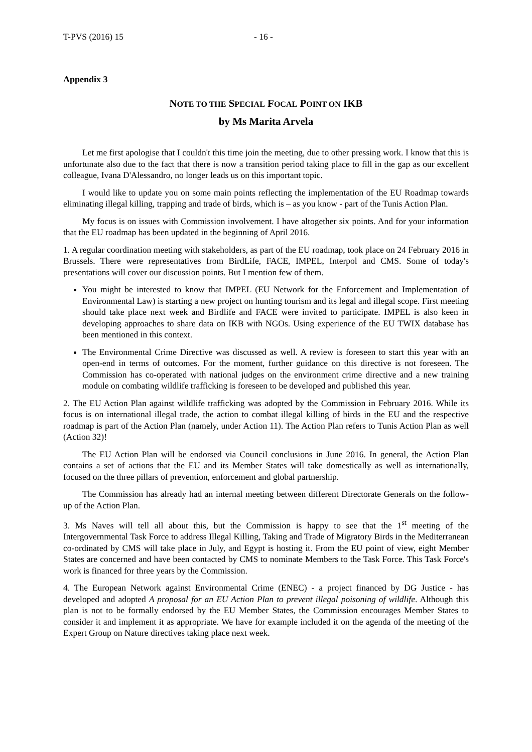T-PVS (2016) 15 - 16 -
Appendix 3
NOTE TO THE SPECIAL FOCAL POINT ON IKB
by Ms Marita Arvela
Let me first apologise that I couldn't this time join the meeting, due to other pressing work. I know that this is unfortunate also due to the fact that there is now a transition period taking place to fill in the gap as our excellent colleague, Ivana D'Alessandro, no longer leads us on this important topic.
I would like to update you on some main points reflecting the implementation of the EU Roadmap towards eliminating illegal killing, trapping and trade of birds, which is – as you know - part of the Tunis Action Plan.
My focus is on issues with Commission involvement. I have altogether six points. And for your information that the EU roadmap has been updated in the beginning of April 2016.
1. A regular coordination meeting with stakeholders, as part of the EU roadmap, took place on 24 February 2016 in Brussels. There were representatives from BirdLife, FACE, IMPEL, Interpol and CMS. Some of today's presentations will cover our discussion points. But I mention few of them.
You might be interested to know that IMPEL (EU Network for the Enforcement and Implementation of Environmental Law) is starting a new project on hunting tourism and its legal and illegal scope. First meeting should take place next week and Birdlife and FACE were invited to participate. IMPEL is also keen in developing approaches to share data on IKB with NGOs. Using experience of the EU TWIX database has been mentioned in this context.
The Environmental Crime Directive was discussed as well. A review is foreseen to start this year with an open-end in terms of outcomes. For the moment, further guidance on this directive is not foreseen. The Commission has co-operated with national judges on the environment crime directive and a new training module on combating wildlife trafficking is foreseen to be developed and published this year.
2. The EU Action Plan against wildlife trafficking was adopted by the Commission in February 2016. While its focus is on international illegal trade, the action to combat illegal killing of birds in the EU and the respective roadmap is part of the Action Plan (namely, under Action 11). The Action Plan refers to Tunis Action Plan as well (Action 32)!
The EU Action Plan will be endorsed via Council conclusions in June 2016. In general, the Action Plan contains a set of actions that the EU and its Member States will take domestically as well as internationally, focused on the three pillars of prevention, enforcement and global partnership.
The Commission has already had an internal meeting between different Directorate Generals on the follow-up of the Action Plan.
3. Ms Naves will tell all about this, but the Commission is happy to see that the 1<sup>st</sup> meeting of the Intergovernmental Task Force to address Illegal Killing, Taking and Trade of Migratory Birds in the Mediterranean co-ordinated by CMS will take place in July, and Egypt is hosting it. From the EU point of view, eight Member States are concerned and have been contacted by CMS to nominate Members to the Task Force. This Task Force's work is financed for three years by the Commission.
4. The European Network against Environmental Crime (ENEC) - a project financed by DG Justice - has developed and adopted A proposal for an EU Action Plan to prevent illegal poisoning of wildlife. Although this plan is not to be formally endorsed by the EU Member States, the Commission encourages Member States to consider it and implement it as appropriate. We have for example included it on the agenda of the meeting of the Expert Group on Nature directives taking place next week.